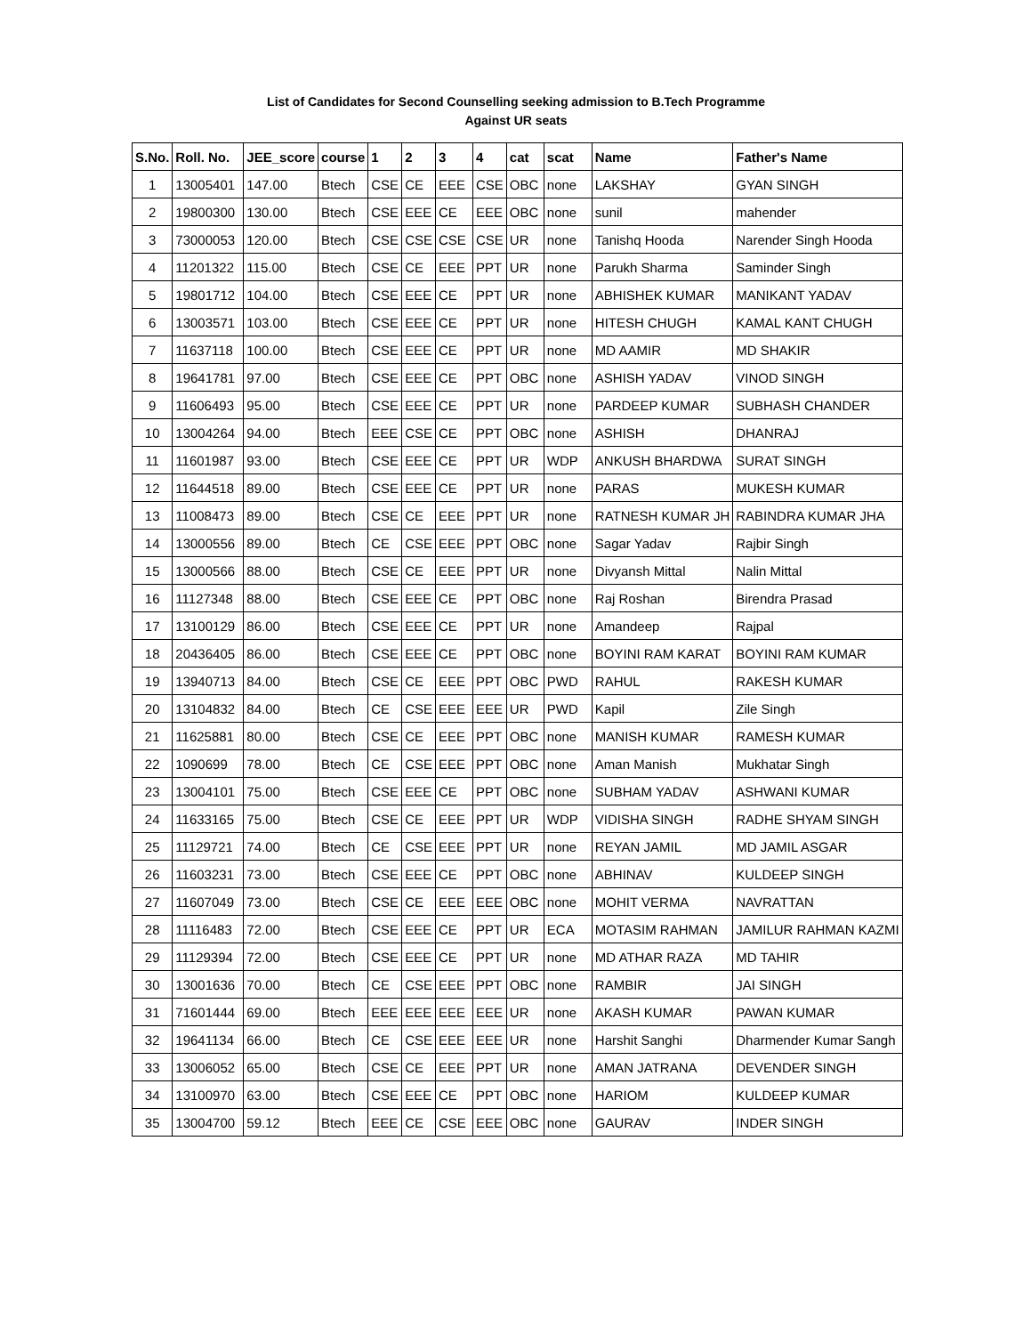List of Candidates for Second Counselling seeking admission to B.Tech Programme
Against UR seats
| S.No. | Roll. No. | JEE_score | course | 1 | 2 | 3 | 4 | cat | scat | Name | Father's Name |
| --- | --- | --- | --- | --- | --- | --- | --- | --- | --- | --- | --- |
| 1 | 13005401 | 147.00 | Btech | CSE | CE | EEE | CSE | OBC | none | LAKSHAY | GYAN SINGH |
| 2 | 19800300 | 130.00 | Btech | CSE | EEE | CE | EEE | OBC | none | sunil | mahender |
| 3 | 73000053 | 120.00 | Btech | CSE | CSE | CSE | CSE | UR | none | Tanishq Hooda | Narender Singh Hooda |
| 4 | 11201322 | 115.00 | Btech | CSE | CE | EEE | PPT | UR | none | Parukh Sharma | Saminder Singh |
| 5 | 19801712 | 104.00 | Btech | CSE | EEE | CE | PPT | UR | none | ABHISHEK KUMAR | MANIKANT YADAV |
| 6 | 13003571 | 103.00 | Btech | CSE | EEE | CE | PPT | UR | none | HITESH CHUGH | KAMAL KANT CHUGH |
| 7 | 11637118 | 100.00 | Btech | CSE | EEE | CE | PPT | UR | none | MD AAMIR | MD SHAKIR |
| 8 | 19641781 | 97.00 | Btech | CSE | EEE | CE | PPT | OBC | none | ASHISH YADAV | VINOD SINGH |
| 9 | 11606493 | 95.00 | Btech | CSE | EEE | CE | PPT | UR | none | PARDEEP KUMAR | SUBHASH CHANDER |
| 10 | 13004264 | 94.00 | Btech | EEE | CSE | CE | PPT | OBC | none | ASHISH | DHANRAJ |
| 11 | 11601987 | 93.00 | Btech | CSE | EEE | CE | PPT | UR | WDP | ANKUSH BHARDWA | SURAT SINGH |
| 12 | 11644518 | 89.00 | Btech | CSE | EEE | CE | PPT | UR | none | PARAS | MUKESH KUMAR |
| 13 | 11008473 | 89.00 | Btech | CSE | CE | EEE | PPT | UR | none | RATNESH KUMAR JH | RABINDRA KUMAR JHA |
| 14 | 13000556 | 89.00 | Btech | CE | CSE | EEE | PPT | OBC | none | Sagar Yadav | Rajbir Singh |
| 15 | 13000566 | 88.00 | Btech | CSE | CE | EEE | PPT | UR | none | Divyansh Mittal | Nalin Mittal |
| 16 | 11127348 | 88.00 | Btech | CSE | EEE | CE | PPT | OBC | none | Raj Roshan | Birendra Prasad |
| 17 | 13100129 | 86.00 | Btech | CSE | EEE | CE | PPT | UR | none | Amandeep | Rajpal |
| 18 | 20436405 | 86.00 | Btech | CSE | EEE | CE | PPT | OBC | none | BOYINI RAM KARAT | BOYINI RAM KUMAR |
| 19 | 13940713 | 84.00 | Btech | CSE | CE | EEE | PPT | OBC | PWD | RAHUL | RAKESH KUMAR |
| 20 | 13104832 | 84.00 | Btech | CE | CSE | EEE | EEE | UR | PWD | Kapil | Zile Singh |
| 21 | 11625881 | 80.00 | Btech | CSE | CE | EEE | PPT | OBC | none | MANISH KUMAR | RAMESH KUMAR |
| 22 | 1090699 | 78.00 | Btech | CE | CSE | EEE | PPT | OBC | none | Aman Manish | Mukhatar Singh |
| 23 | 13004101 | 75.00 | Btech | CSE | EEE | CE | PPT | OBC | none | SUBHAM YADAV | ASHWANI KUMAR |
| 24 | 11633165 | 75.00 | Btech | CSE | CE | EEE | PPT | UR | WDP | VIDISHA SINGH | RADHE SHYAM SINGH |
| 25 | 11129721 | 74.00 | Btech | CE | CSE | EEE | PPT | UR | none | REYAN JAMIL | MD JAMIL ASGAR |
| 26 | 11603231 | 73.00 | Btech | CSE | EEE | CE | PPT | OBC | none | ABHINAV | KULDEEP SINGH |
| 27 | 11607049 | 73.00 | Btech | CSE | CE | EEE | EEE | OBC | none | MOHIT VERMA | NAVRATTAN |
| 28 | 11116483 | 72.00 | Btech | CSE | EEE | CE | PPT | UR | ECA | MOTASIM RAHMAN | JAMILUR RAHMAN KAZMI |
| 29 | 11129394 | 72.00 | Btech | CSE | EEE | CE | PPT | UR | none | MD ATHAR RAZA | MD TAHIR |
| 30 | 13001636 | 70.00 | Btech | CE | CSE | EEE | PPT | OBC | none | RAMBIR | JAI SINGH |
| 31 | 71601444 | 69.00 | Btech | EEE | EEE | EEE | EEE | UR | none | AKASH KUMAR | PAWAN KUMAR |
| 32 | 19641134 | 66.00 | Btech | CE | CSE | EEE | EEE | UR | none | Harshit Sanghi | Dharmender Kumar Sangh |
| 33 | 13006052 | 65.00 | Btech | CSE | CE | EEE | PPT | UR | none | AMAN JATRANA | DEVENDER SINGH |
| 34 | 13100970 | 63.00 | Btech | CSE | EEE | CE | PPT | OBC | none | HARIOM | KULDEEP KUMAR |
| 35 | 13004700 | 59.12 | Btech | EEE | CE | CSE | EEE | OBC | none | GAURAV | INDER SINGH |